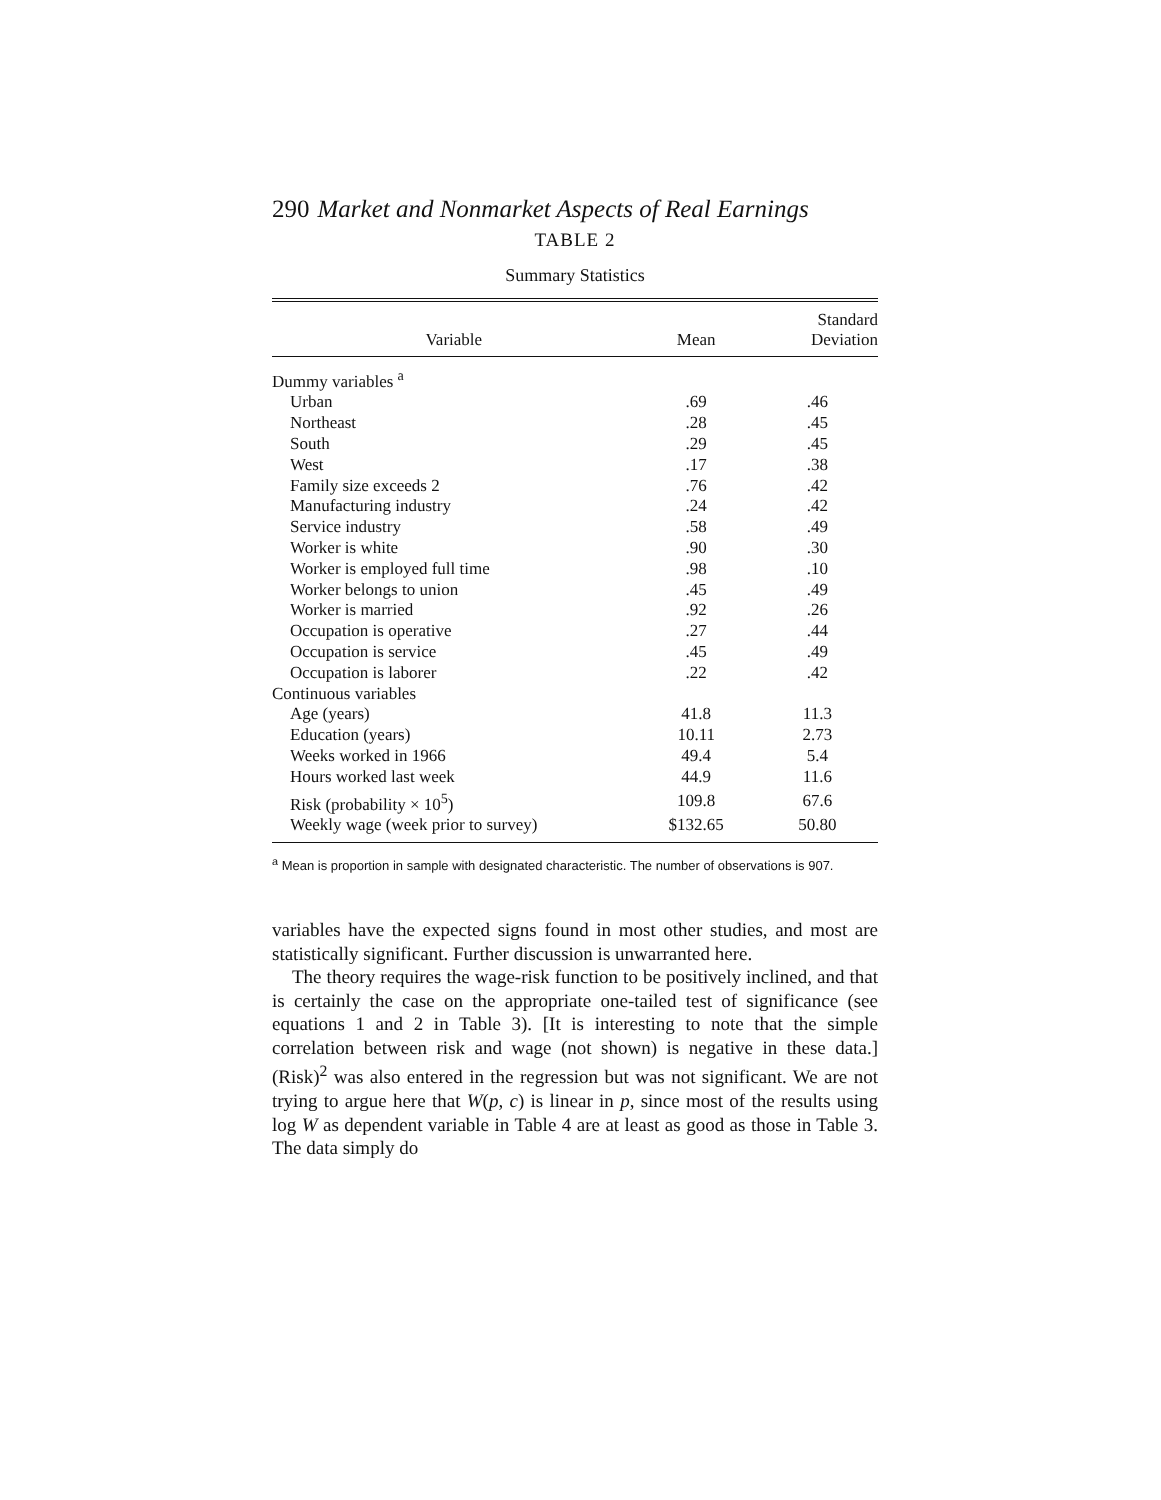290 Market and Nonmarket Aspects of Real Earnings
TABLE 2
Summary Statistics
| Variable | Mean | Standard Deviation |
| --- | --- | --- |
| Dummy variables <sup>a</sup> | | |
| Urban | .69 | .46 |
| Northeast | .28 | .45 |
| South | .29 | .45 |
| West | .17 | .38 |
| Family size exceeds 2 | .76 | .42 |
| Manufacturing industry | .24 | .42 |
| Service industry | .58 | .49 |
| Worker is white | .90 | .30 |
| Worker is employed full time | .98 | .10 |
| Worker belongs to union | .45 | .49 |
| Worker is married | .92 | .26 |
| Occupation is operative | .27 | .44 |
| Occupation is service | .45 | .49 |
| Occupation is laborer | .22 | .42 |
| Continuous variables | | |
| Age (years) | 41.8 | 11.3 |
| Education (years) | 10.11 | 2.73 |
| Weeks worked in 1966 | 49.4 | 5.4 |
| Hours worked last week | 44.9 | 11.6 |
| Risk (probability × 10<sup>5</sup>) | 109.8 | 67.6 |
| Weekly wage (week prior to survey) | $132.65 | 50.80 |
<sup>a</sup> Mean is proportion in sample with designated characteristic. The number of observations is 907.
variables have the expected signs found in most other studies, and most are statistically significant. Further discussion is unwarranted here.
The theory requires the wage-risk function to be positively inclined, and that is certainly the case on the appropriate one-tailed test of significance (see equations 1 and 2 in Table 3). [It is interesting to note that the simple correlation between risk and wage (not shown) is negative in these data.] (Risk)<sup>2</sup> was also entered in the regression but was not significant. We are not trying to argue here that W(p, c) is linear in p, since most of the results using log W as dependent variable in Table 4 are at least as good as those in Table 3. The data simply do